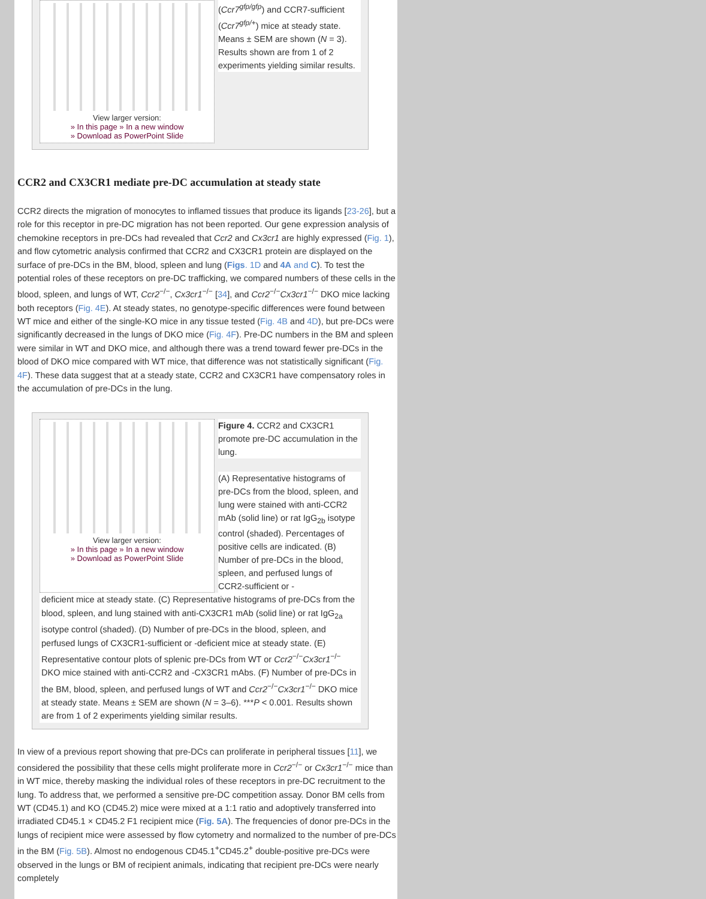View larger version:
» In this page » In a new window
» Download as PowerPoint Slide
(Ccr7<sup>gfp/gfp</sup>) and CCR7-sufficient (Ccr7<sup>gfp/+</sup>) mice at steady state. Means ± SEM are shown (N = 3). Results shown are from 1 of 2 experiments yielding similar results.
CCR2 and CX3CR1 mediate pre-DC accumulation at steady state
CCR2 directs the migration of monocytes to inflamed tissues that produce its ligands [23-26], but a role for this receptor in pre-DC migration has not been reported. Our gene expression analysis of chemokine receptors in pre-DCs had revealed that Ccr2 and Cx3cr1 are highly expressed (Fig. 1), and flow cytometric analysis confirmed that CCR2 and CX3CR1 protein are displayed on the surface of pre-DCs in the BM, blood, spleen and lung (Figs. 1D and 4A and C). To test the potential roles of these receptors on pre-DC trafficking, we compared numbers of these cells in the blood, spleen, and lungs of WT, Ccr2<sup>−/−</sup>, Cx3cr1<sup>−/−</sup> [34], and Ccr2<sup>−/−</sup>Cx3cr1<sup>−/−</sup> DKO mice lacking both receptors (Fig. 4E). At steady states, no genotype-specific differences were found between WT mice and either of the single-KO mice in any tissue tested (Fig. 4B and 4D), but pre-DCs were significantly decreased in the lungs of DKO mice (Fig. 4F). Pre-DC numbers in the BM and spleen were similar in WT and DKO mice, and although there was a trend toward fewer pre-DCs in the blood of DKO mice compared with WT mice, that difference was not statistically significant (Fig. 4F). These data suggest that at a steady state, CCR2 and CX3CR1 have compensatory roles in the accumulation of pre-DCs in the lung.
View larger version:
» In this page » In a new window
» Download as PowerPoint Slide
Figure 4. CCR2 and CX3CR1 promote pre-DC accumulation in the lung.
(A) Representative histograms of pre-DCs from the blood, spleen, and lung were stained with anti-CCR2 mAb (solid line) or rat IgG<sub>2b</sub> isotype control (shaded). Percentages of positive cells are indicated. (B) Number of pre-DCs in the blood, spleen, and perfused lungs of CCR2-sufficient or -
deficient mice at steady state. (C) Representative histograms of pre-DCs from the blood, spleen, and lung stained with anti-CX3CR1 mAb (solid line) or rat IgG<sub>2a</sub> isotype control (shaded). (D) Number of pre-DCs in the blood, spleen, and perfused lungs of CX3CR1-sufficient or -deficient mice at steady state. (E) Representative contour plots of splenic pre-DCs from WT or Ccr2<sup>−/−</sup>Cx3cr1<sup>−/−</sup> DKO mice stained with anti-CCR2 and -CX3CR1 mAbs. (F) Number of pre-DCs in the BM, blood, spleen, and perfused lungs of WT and Ccr2<sup>−/−</sup>Cx3cr1<sup>−/−</sup> DKO mice at steady state. Means ± SEM are shown (N = 3–6). ***P < 0.001. Results shown are from 1 of 2 experiments yielding similar results.
In view of a previous report showing that pre-DCs can proliferate in peripheral tissues [11], we considered the possibility that these cells might proliferate more in Ccr2<sup>−/−</sup> or Cx3cr1<sup>−/−</sup> mice than in WT mice, thereby masking the individual roles of these receptors in pre-DC recruitment to the lung. To address that, we performed a sensitive pre-DC competition assay. Donor BM cells from WT (CD45.1) and KO (CD45.2) mice were mixed at a 1:1 ratio and adoptively transferred into irradiated CD45.1 × CD45.2 F1 recipient mice (Fig. 5A). The frequencies of donor pre-DCs in the lungs of recipient mice were assessed by flow cytometry and normalized to the number of pre-DCs in the BM (Fig. 5B). Almost no endogenous CD45.1<sup>+</sup>CD45.2<sup>+</sup> double-positive pre-DCs were observed in the lungs or BM of recipient animals, indicating that recipient pre-DCs were nearly completely